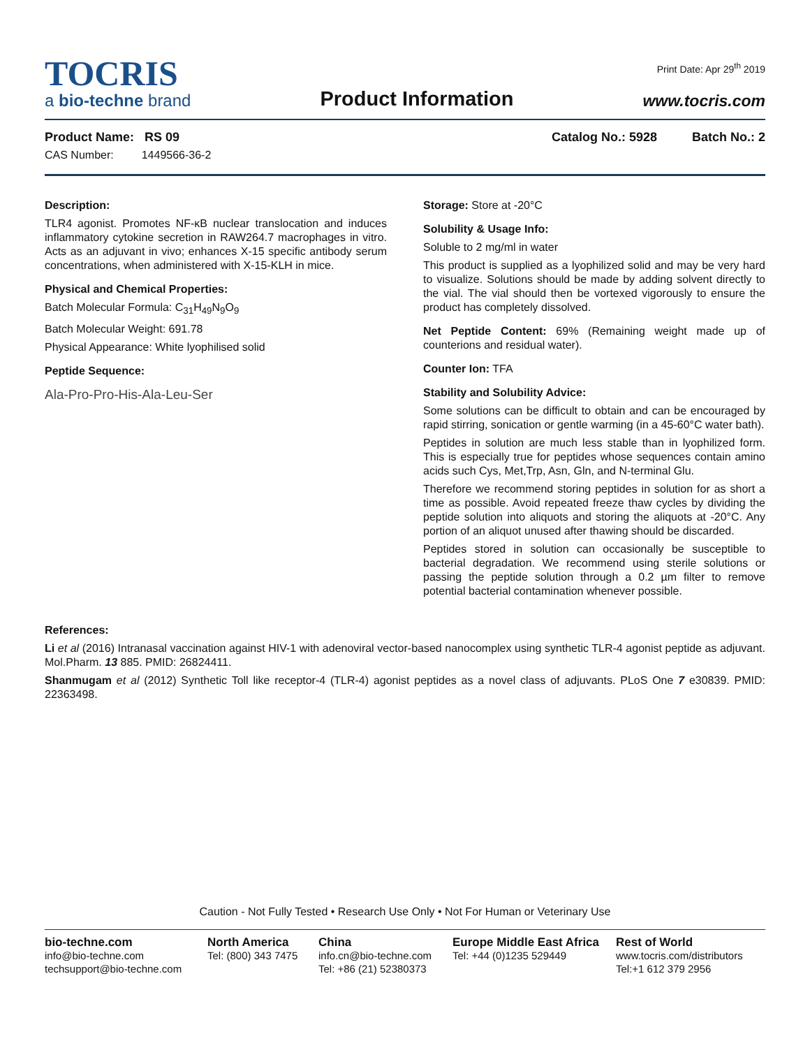TOCRIS
a bio-techne brand
Product Information
Print Date: Apr 29<sup>th</sup> 2019
www.tocris.com
Product Name: RS 09 Catalog No.: 5928 Batch No.: 2
CAS Number: 1449566-36-2
Description:
TLR4 agonist. Promotes NF-κB nuclear translocation and induces inflammatory cytokine secretion in RAW264.7 macrophages in vitro. Acts as an adjuvant in vivo; enhances X-15 specific antibody serum concentrations, when administered with X-15-KLH in mice.
Physical and Chemical Properties:
Batch Molecular Formula: C<sub>31</sub>H<sub>49</sub>N<sub>9</sub>O<sub>9</sub>
Batch Molecular Weight: 691.78
Physical Appearance: White lyophilised solid
Peptide Sequence:
Ala-Pro-Pro-His-Ala-Leu-Ser
Storage: Store at -20°C
Solubility & Usage Info:
Soluble to 2 mg/ml in water
This product is supplied as a lyophilized solid and may be very hard to visualize. Solutions should be made by adding solvent directly to the vial. The vial should then be vortexed vigorously to ensure the product has completely dissolved.
Net Peptide Content: 69% (Remaining weight made up of counterions and residual water).
Counter Ion: TFA
Stability and Solubility Advice:
Some solutions can be difficult to obtain and can be encouraged by rapid stirring, sonication or gentle warming (in a 45-60°C water bath).
Peptides in solution are much less stable than in lyophilized form. This is especially true for peptides whose sequences contain amino acids such Cys, Met,Trp, Asn, Gln, and N-terminal Glu.
Therefore we recommend storing peptides in solution for as short a time as possible. Avoid repeated freeze thaw cycles by dividing the peptide solution into aliquots and storing the aliquots at -20°C. Any portion of an aliquot unused after thawing should be discarded.
Peptides stored in solution can occasionally be susceptible to bacterial degradation. We recommend using sterile solutions or passing the peptide solution through a 0.2 µm filter to remove potential bacterial contamination whenever possible.
References:
Li et al (2016) Intranasal vaccination against HIV-1 with adenoviral vector-based nanocomplex using synthetic TLR-4 agonist peptide as adjuvant. Mol.Pharm. 13 885. PMID: 26824411.
Shanmugam et al (2012) Synthetic Toll like receptor-4 (TLR-4) agonist peptides as a novel class of adjuvants. PLoS One 7 e30839. PMID: 22363498.
Caution - Not Fully Tested • Research Use Only • Not For Human or Veterinary Use
bio-techne.com
info@bio-techne.com
techsupport@bio-techne.com
North America
Tel: (800) 343 7475
China
info.cn@bio-techne.com
Tel: +86 (21) 52380373
Europe Middle East Africa
Tel: +44 (0)1235 529449
Rest of World
www.tocris.com/distributors
Tel:+1 612 379 2956